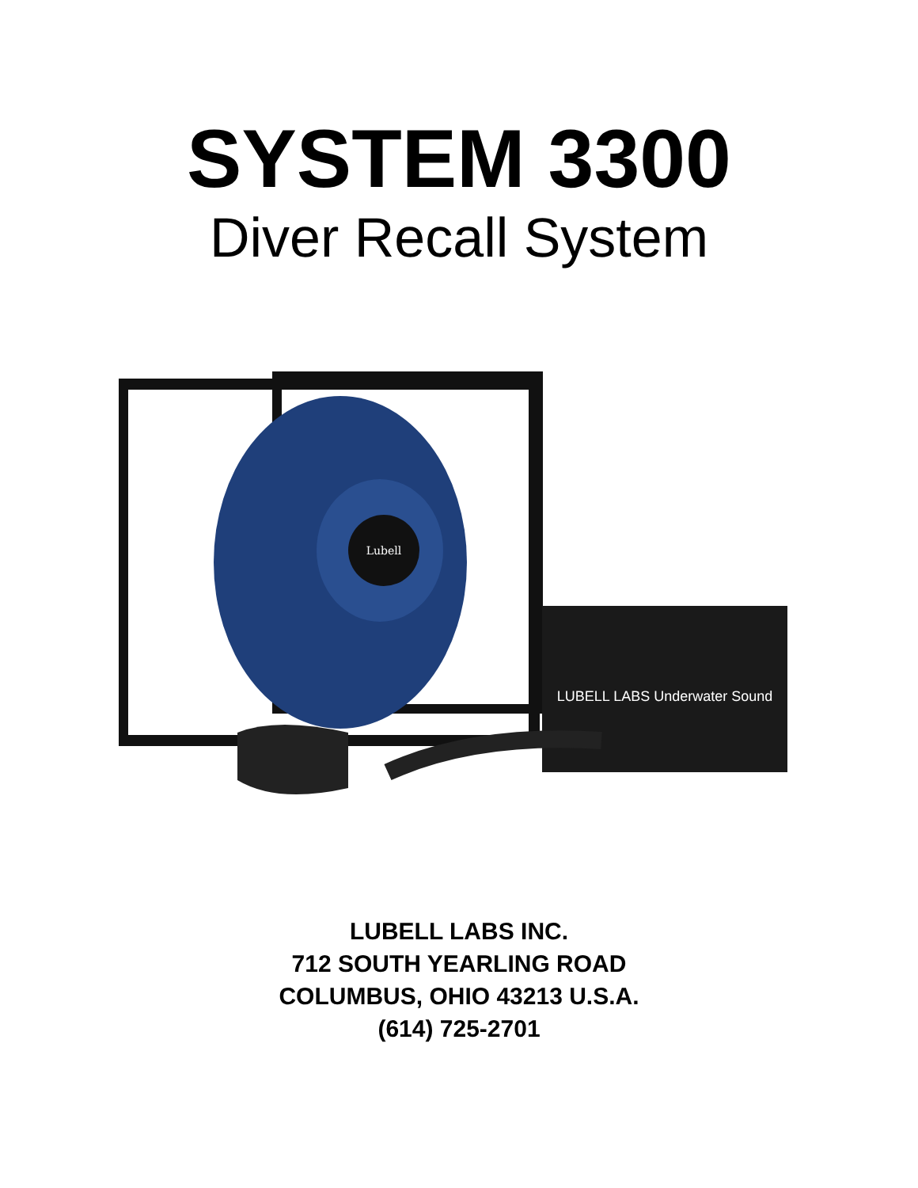SYSTEM 3300
Diver Recall System
Lubell
LUBELL LABS Underwater Sound
LUBELL LABS INC.
712 SOUTH YEARLING ROAD
COLUMBUS, OHIO 43213 U.S.A.
(614) 725-2701